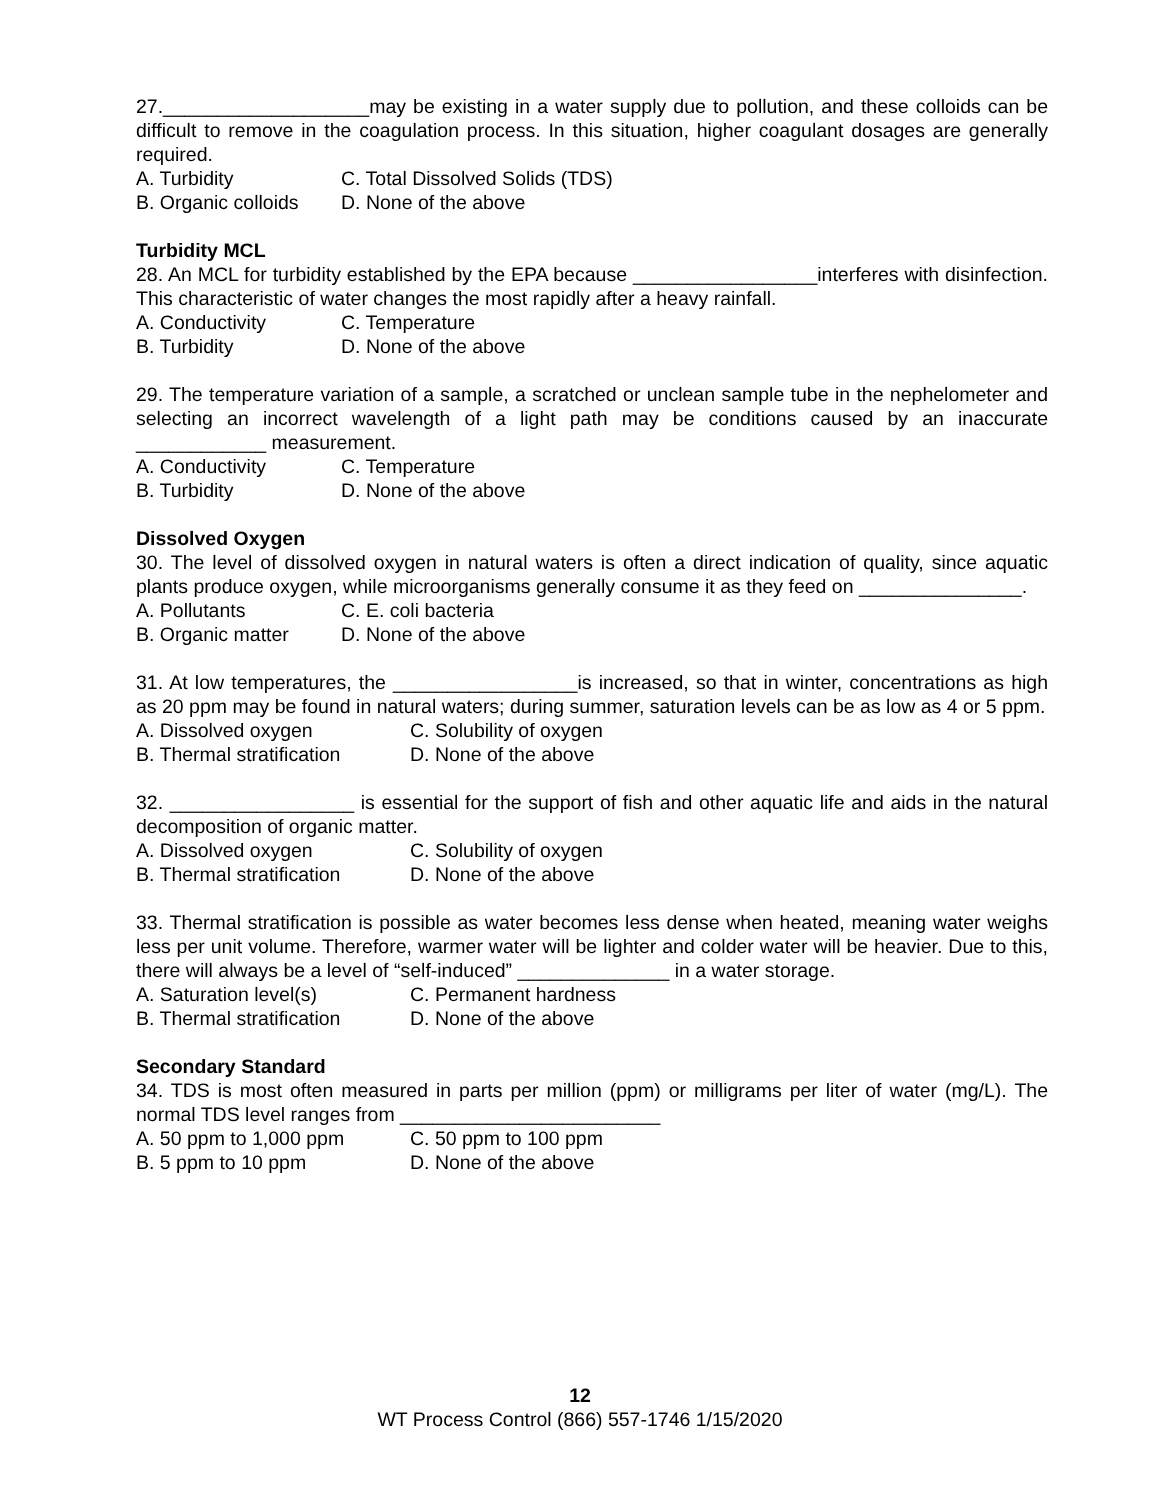27.___________________may be existing in a water supply due to pollution, and these colloids can be difficult to remove in the coagulation process. In this situation, higher coagulant dosages are generally required.
A. Turbidity C. Total Dissolved Solids (TDS)
B. Organic colloids D. None of the above
Turbidity MCL
28. An MCL for turbidity established by the EPA because _________________interferes with disinfection. This characteristic of water changes the most rapidly after a heavy rainfall.
A. Conductivity C. Temperature
B. Turbidity D. None of the above
29. The temperature variation of a sample, a scratched or unclean sample tube in the nephelometer and selecting an incorrect wavelength of a light path may be conditions caused by an inaccurate ____________ measurement.
A. Conductivity C. Temperature
B. Turbidity D. None of the above
Dissolved Oxygen
30. The level of dissolved oxygen in natural waters is often a direct indication of quality, since aquatic plants produce oxygen, while microorganisms generally consume it as they feed on _______________.
A. Pollutants C. E. coli bacteria
B. Organic matter D. None of the above
31. At low temperatures, the _________________is increased, so that in winter, concentrations as high as 20 ppm may be found in natural waters; during summer, saturation levels can be as low as 4 or 5 ppm.
A. Dissolved oxygen C. Solubility of oxygen
B. Thermal stratification D. None of the above
32. _________________ is essential for the support of fish and other aquatic life and aids in the natural decomposition of organic matter.
A. Dissolved oxygen C. Solubility of oxygen
B. Thermal stratification D. None of the above
33. Thermal stratification is possible as water becomes less dense when heated, meaning water weighs less per unit volume. Therefore, warmer water will be lighter and colder water will be heavier. Due to this, there will always be a level of “self-induced” ______________ in a water storage.
A. Saturation level(s) C. Permanent hardness
B. Thermal stratification D. None of the above
Secondary Standard
34. TDS is most often measured in parts per million (ppm) or milligrams per liter of water (mg/L). The normal TDS level ranges from ________________________
A. 50 ppm to 1,000 ppm C. 50 ppm to 100 ppm
B. 5 ppm to 10 ppm D. None of the above
12
WT Process Control (866) 557-1746 1/15/2020